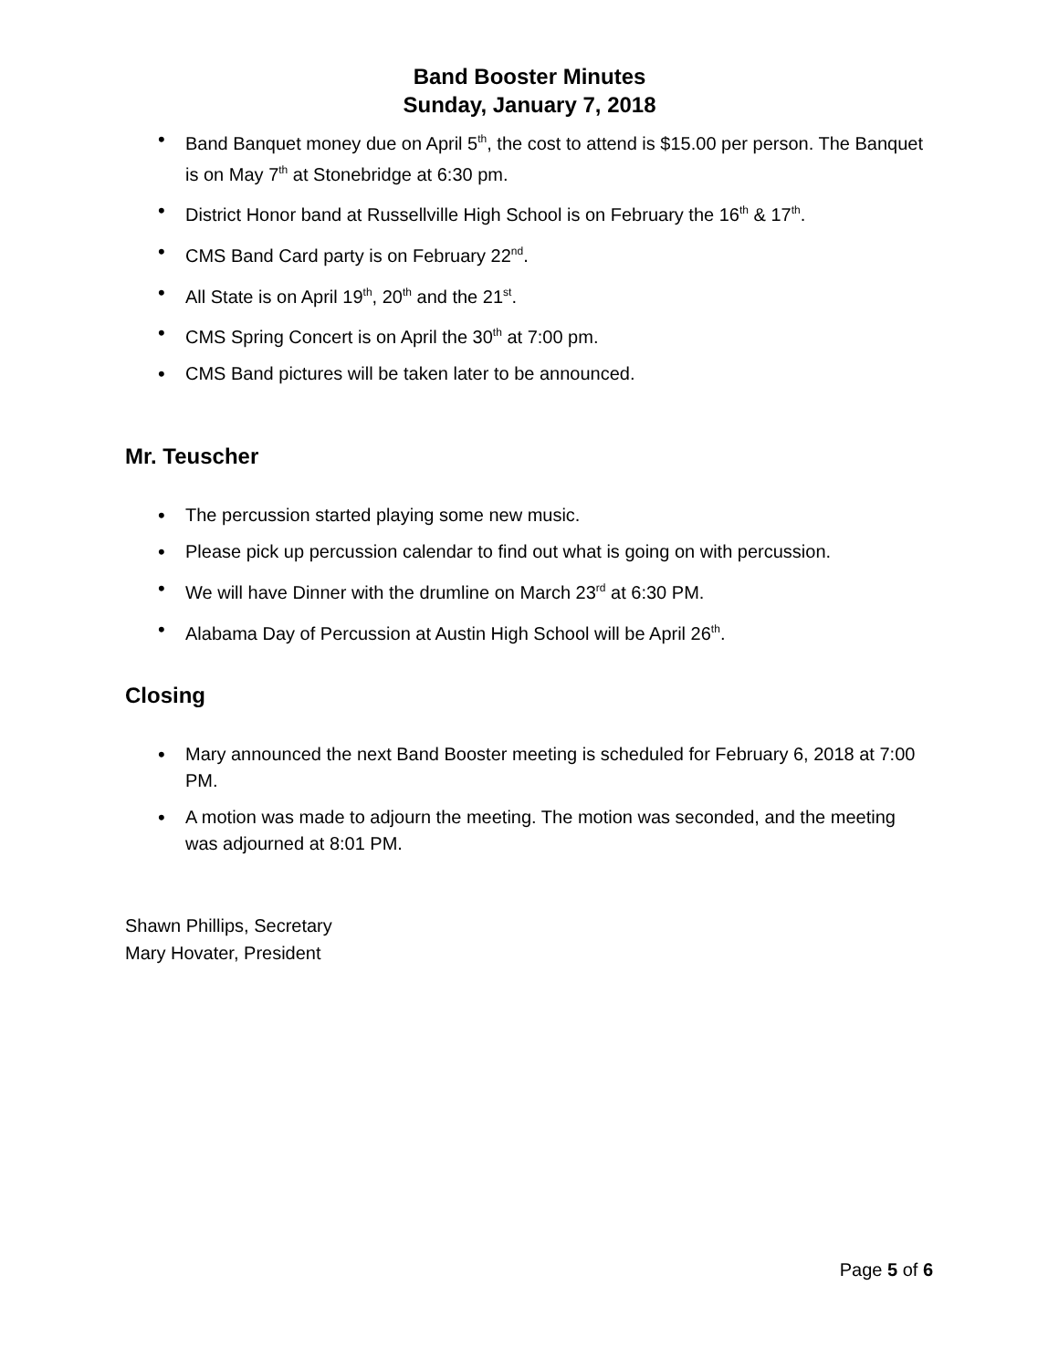Band Booster Minutes
Sunday, January 7, 2018
• Band Banquet money due on April 5<sup>th</sup>, the cost to attend is $15.00 per person. The Banquet is on May 7<sup>th</sup> at Stonebridge at 6:30 pm.
• District Honor band at Russellville High School is on February the 16<sup>th</sup> & 17<sup>th</sup>.
• CMS Band Card party is on February 22<sup>nd</sup>.
• All State is on April 19<sup>th</sup>, 20<sup>th</sup> and the 21<sup>st</sup>.
• CMS Spring Concert is on April the 30<sup>th</sup> at 7:00 pm.
• CMS Band pictures will be taken later to be announced.
Mr. Teuscher
• The percussion started playing some new music.
• Please pick up percussion calendar to find out what is going on with percussion.
• We will have Dinner with the drumline on March 23<sup>rd</sup> at 6:30 PM.
• Alabama Day of Percussion at Austin High School will be April 26<sup>th</sup>.
Closing
• Mary announced the next Band Booster meeting is scheduled for February 6, 2018 at 7:00 PM.
• A motion was made to adjourn the meeting. The motion was seconded, and the meeting was adjourned at 8:01 PM.
Shawn Phillips, Secretary
Mary Hovater, President
Page 5 of 6